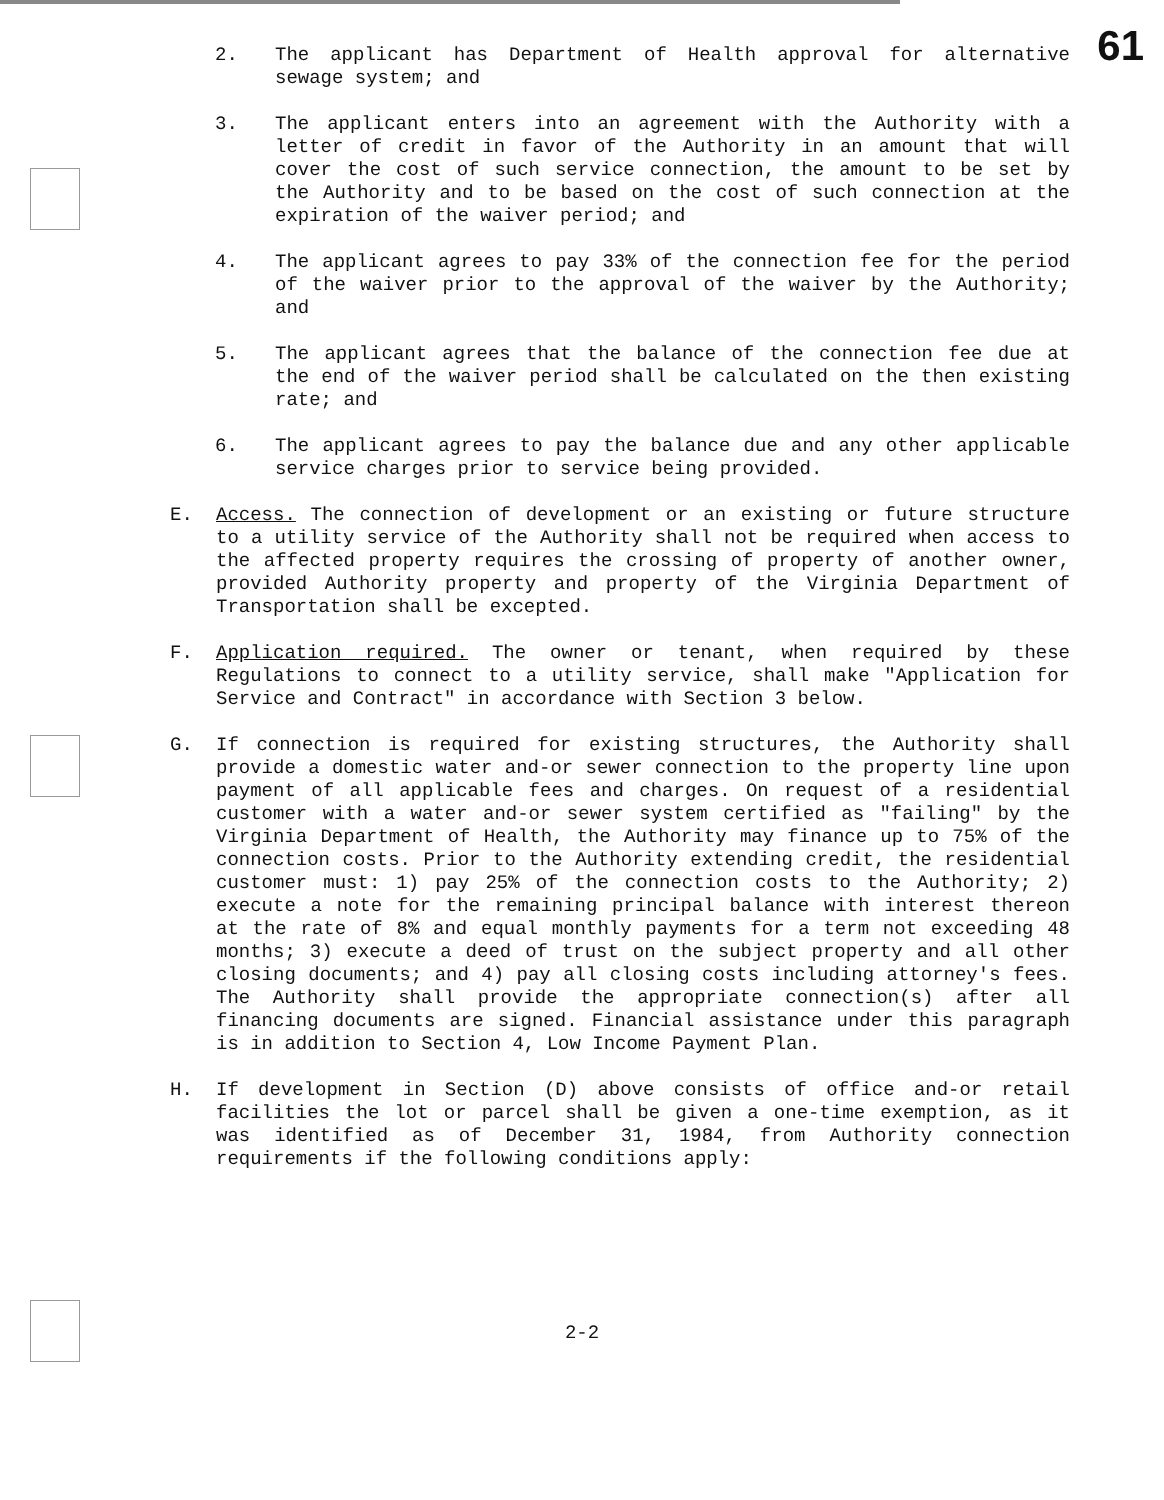61
2. The applicant has Department of Health approval for alternative sewage system; and
3. The applicant enters into an agreement with the Authority with a letter of credit in favor of the Authority in an amount that will cover the cost of such service connection, the amount to be set by the Authority and to be based on the cost of such connection at the expiration of the waiver period; and
4. The applicant agrees to pay 33% of the connection fee for the period of the waiver prior to the approval of the waiver by the Authority; and
5. The applicant agrees that the balance of the connection fee due at the end of the waiver period shall be calculated on the then existing rate; and
6. The applicant agrees to pay the balance due and any other applicable service charges prior to service being provided.
E. Access. The connection of development or an existing or future structure to a utility service of the Authority shall not be required when access to the affected property requires the crossing of property of another owner, provided Authority property and property of the Virginia Department of Transportation shall be excepted.
F. Application required. The owner or tenant, when required by these Regulations to connect to a utility service, shall make "Application for Service and Contract" in accordance with Section 3 below.
G. If connection is required for existing structures, the Authority shall provide a domestic water and-or sewer connection to the property line upon payment of all applicable fees and charges. On request of a residential customer with a water and-or sewer system certified as "failing" by the Virginia Department of Health, the Authority may finance up to 75% of the connection costs. Prior to the Authority extending credit, the residential customer must: 1) pay 25% of the connection costs to the Authority; 2) execute a note for the remaining principal balance with interest thereon at the rate of 8% and equal monthly payments for a term not exceeding 48 months; 3) execute a deed of trust on the subject property and all other closing documents; and 4) pay all closing costs including attorney's fees. The Authority shall provide the appropriate connection(s) after all financing documents are signed. Financial assistance under this paragraph is in addition to Section 4, Low Income Payment Plan.
H. If development in Section (D) above consists of office and-or retail facilities the lot or parcel shall be given a one-time exemption, as it was identified as of December 31, 1984, from Authority connection requirements if the following conditions apply:
2-2